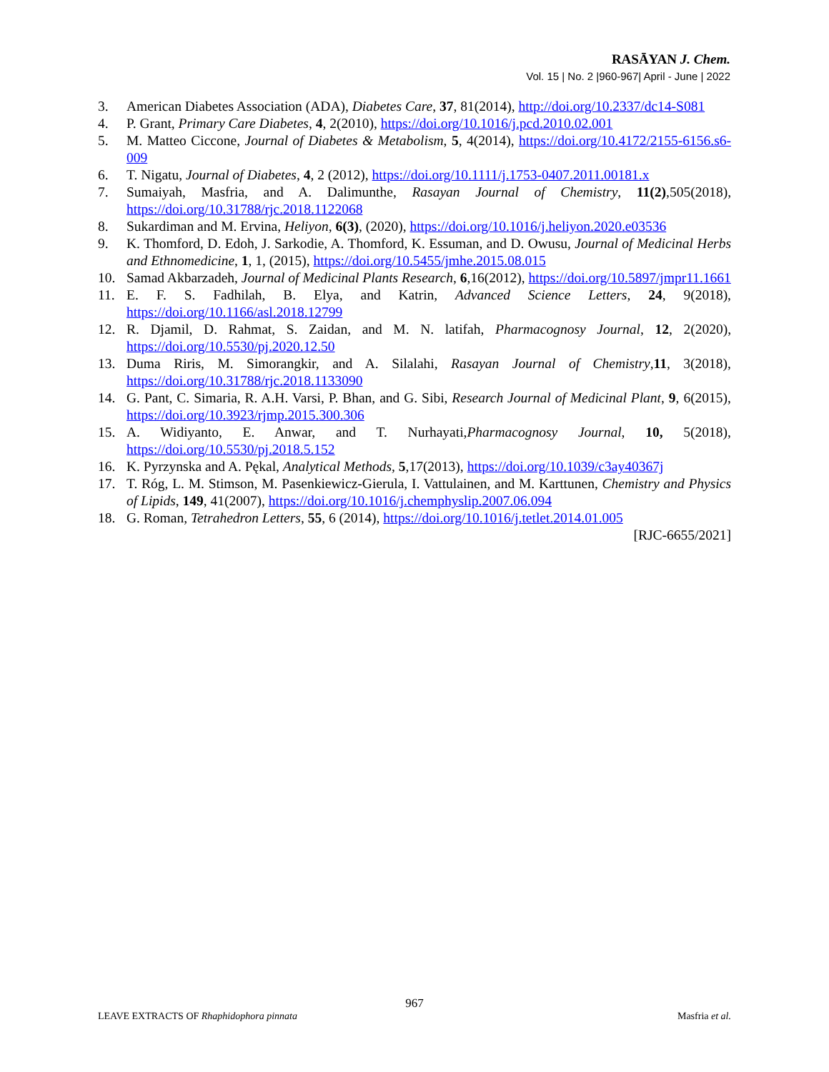RASĀYAN J. Chem.
Vol. 15 | No. 2 |960-967| April - June | 2022
3. American Diabetes Association (ADA), Diabetes Care, 37, 81(2014), http://doi.org/10.2337/dc14-S081
4. P. Grant, Primary Care Diabetes, 4, 2(2010), https://doi.org/10.1016/j.pcd.2010.02.001
5. M. Matteo Ciccone, Journal of Diabetes & Metabolism, 5, 4(2014), https://doi.org/10.4172/2155-6156.s6-009
6. T. Nigatu, Journal of Diabetes, 4, 2 (2012), https://doi.org/10.1111/j.1753-0407.2011.00181.x
7. Sumaiyah, Masfria, and A. Dalimunthe, Rasayan Journal of Chemistry, 11(2),505(2018), https://doi.org/10.31788/rjc.2018.1122068
8. Sukardiman and M. Ervina, Heliyon, 6(3), (2020), https://doi.org/10.1016/j.heliyon.2020.e03536
9. K. Thomford, D. Edoh, J. Sarkodie, A. Thomford, K. Essuman, and D. Owusu, Journal of Medicinal Herbs and Ethnomedicine, 1, 1, (2015), https://doi.org/10.5455/jmhe.2015.08.015
10. Samad Akbarzadeh, Journal of Medicinal Plants Research, 6,16(2012), https://doi.org/10.5897/jmpr11.1661
11. E. F. S. Fadhilah, B. Elya, and Katrin, Advanced Science Letters, 24, 9(2018), https://doi.org/10.1166/asl.2018.12799
12. R. Djamil, D. Rahmat, S. Zaidan, and M. N. latifah, Pharmacognosy Journal, 12, 2(2020), https://doi.org/10.5530/pj.2020.12.50
13. Duma Riris, M. Simorangkir, and A. Silalahi, Rasayan Journal of Chemistry,11, 3(2018), https://doi.org/10.31788/rjc.2018.1133090
14. G. Pant, C. Simaria, R. A.H. Varsi, P. Bhan, and G. Sibi, Research Journal of Medicinal Plant, 9, 6(2015), https://doi.org/10.3923/rjmp.2015.300.306
15. A. Widiyanto, E. Anwar, and T. Nurhayati,Pharmacognosy Journal, 10, 5(2018), https://doi.org/10.5530/pj.2018.5.152
16. K. Pyrzynska and A. Pękal, Analytical Methods, 5,17(2013), https://doi.org/10.1039/c3ay40367j
17. T. Róg, L. M. Stimson, M. Pasenkiewicz-Gierula, I. Vattulainen, and M. Karttunen, Chemistry and Physics of Lipids, 149, 41(2007), https://doi.org/10.1016/j.chemphyslip.2007.06.094
18. G. Roman, Tetrahedron Letters, 55, 6 (2014), https://doi.org/10.1016/j.tetlet.2014.01.005
[RJC-6655/2021]
967
LEAVE EXTRACTS OF Rhaphidophora pinnata Masfria et al.